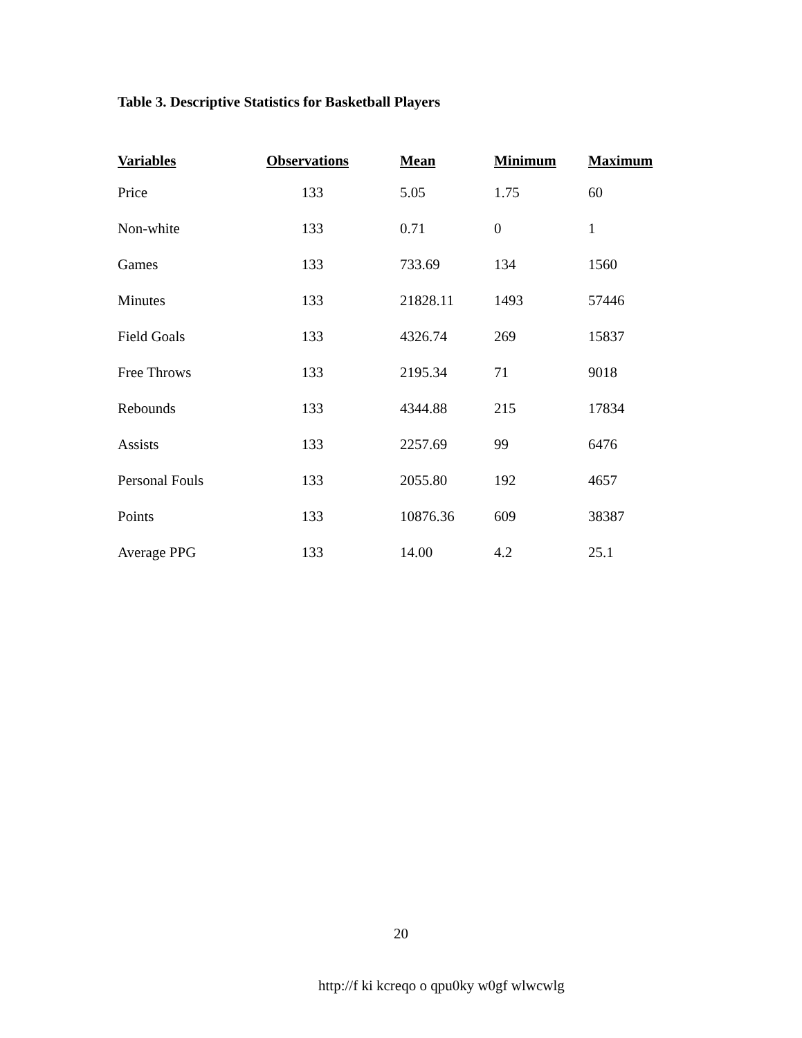Table 3. Descriptive Statistics for Basketball Players
| Variables | Observations | Mean | Minimum | Maximum |
| --- | --- | --- | --- | --- |
| Price | 133 | 5.05 | 1.75 | 60 |
| Non-white | 133 | 0.71 | 0 | 1 |
| Games | 133 | 733.69 | 134 | 1560 |
| Minutes | 133 | 21828.11 | 1493 | 57446 |
| Field Goals | 133 | 4326.74 | 269 | 15837 |
| Free Throws | 133 | 2195.34 | 71 | 9018 |
| Rebounds | 133 | 4344.88 | 215 | 17834 |
| Assists | 133 | 2257.69 | 99 | 6476 |
| Personal Fouls | 133 | 2055.80 | 192 | 4657 |
| Points | 133 | 10876.36 | 609 | 38387 |
| Average PPG | 133 | 14.00 | 4.2 | 25.1 |
20
http://f ki kcreqo o qpu0ky w0gf wlwcwlg